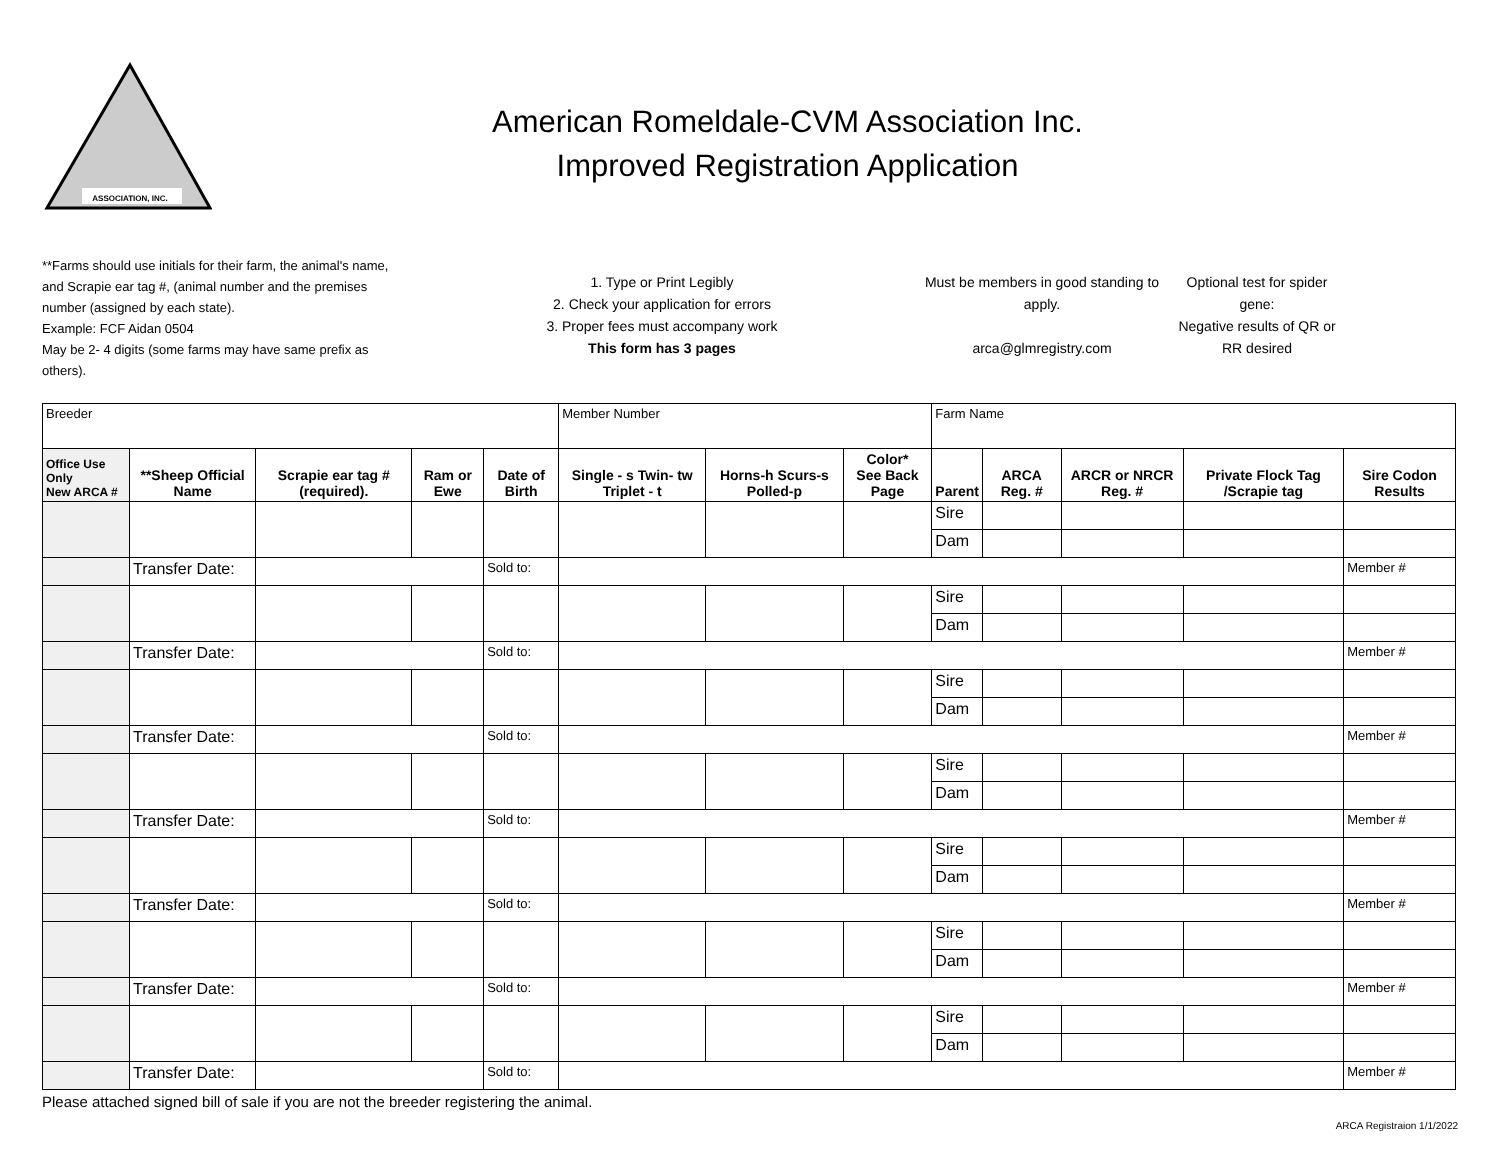ASSOCIATION, INC.
American Romeldale-CVM Association Inc.
Improved Registration Application
**Farms should use initials for their farm, the animal's name, and Scrapie ear tag #, (animal number and the premises number (assigned by each state).
Example: FCF Aidan 0504
May be 2- 4 digits (some farms may have same prefix as others).
1. Type or Print Legibly
2. Check your application for errors
3. Proper fees must accompany work
This form has 3 pages
Must be members in good standing to apply.
arca@glmregistry.com
Optional test for spider gene:
Negative results of QR or RR desired
| Breeder | | | | | Member Number | | | Farm Name | | | | |
| Office Use Only New ARCA # | **Sheep Official Name | Scrapie ear tag # (required). | Ram or Ewe | Date of Birth | Single - s Twin- tw Triplet - t | Horns-h Scurs-s Polled-p | Color* See Back Page | Parent | ARCA Reg. # | ARCR or NRCR Reg. # | Private Flock Tag /Scrapie tag | Sire Codon Results |
| | | | | | | | | Sire | | | | |
| | | | | | | | | Dam | | | | |
| | Transfer Date: | | | Sold to: | | | | | | | | Member # |
| | | | | | | | | Sire | | | | |
| | | | | | | | | Dam | | | | |
| | Transfer Date: | | | Sold to: | | | | | | | | Member # |
| | | | | | | | | Sire | | | | |
| | | | | | | | | Dam | | | | |
| | Transfer Date: | | | Sold to: | | | | | | | | Member # |
| | | | | | | | | Sire | | | | |
| | | | | | | | | Dam | | | | |
| | Transfer Date: | | | Sold to: | | | | | | | | Member # |
| | | | | | | | | Sire | | | | |
| | | | | | | | | Dam | | | | |
| | Transfer Date: | | | Sold to: | | | | | | | | Member # |
| | | | | | | | | Sire | | | | |
| | | | | | | | | Dam | | | | |
| | Transfer Date: | | | Sold to: | | | | | | | | Member # |
| | | | | | | | | Sire | | | | |
| | | | | | | | | Dam | | | | |
| | Transfer Date: | | | Sold to: | | | | | | | | Member # |
Please attached signed bill of sale if you are not the breeder registering the animal.
ARCA Registraion 1/1/2022